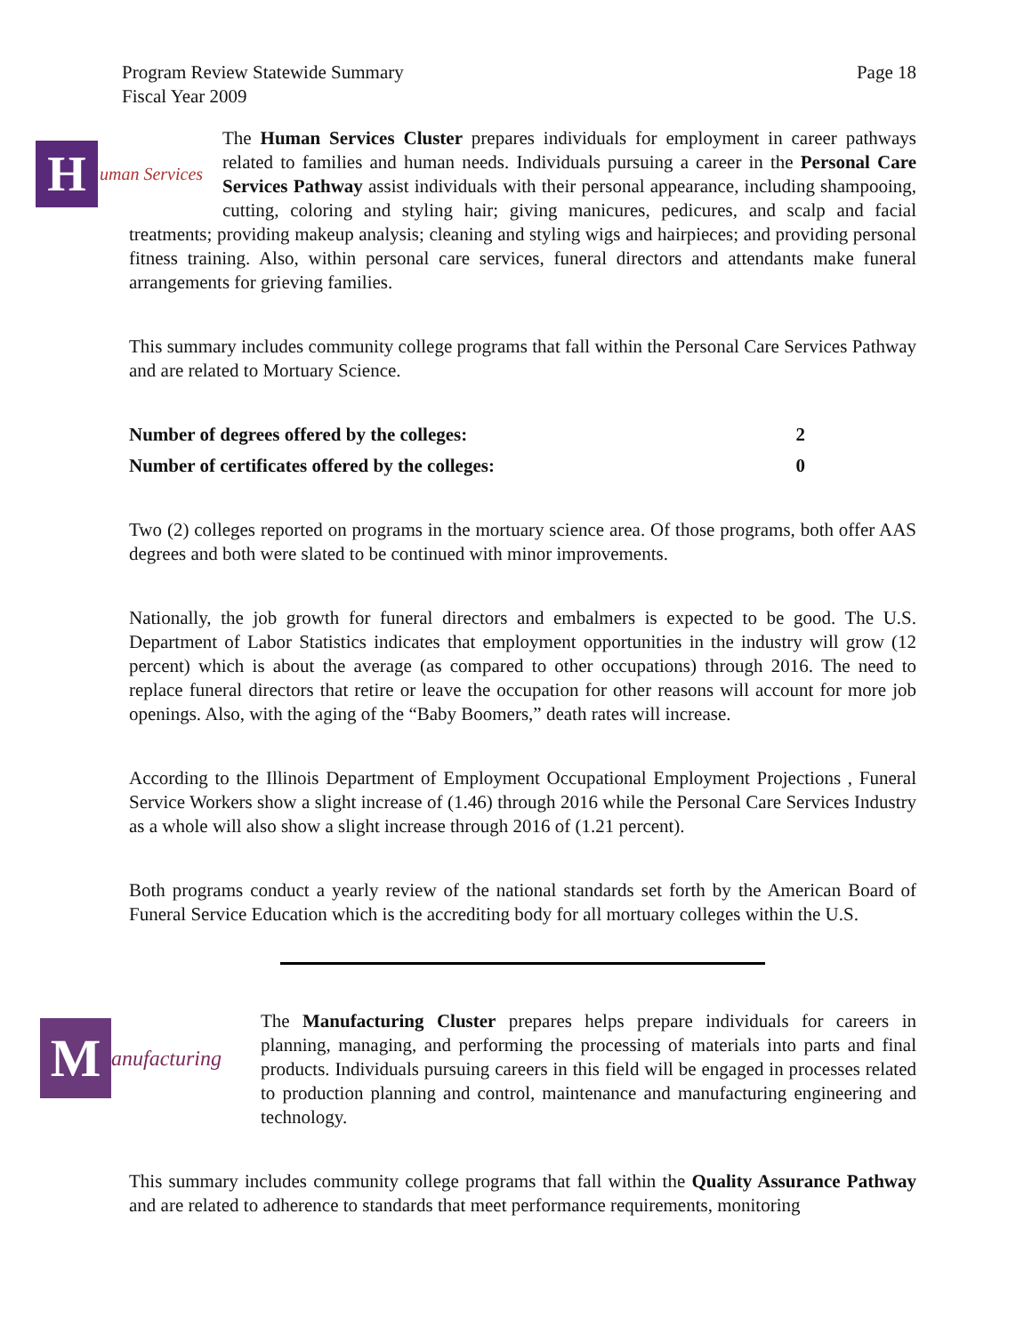Program Review Statewide Summary
Fiscal Year 2009
Page 18
Human Services
The Human Services Cluster prepares individuals for employment in career pathways related to families and human needs. Individuals pursuing a career in the Personal Care Services Pathway assist individuals with their personal appearance, including shampooing, cutting, coloring and styling hair; giving manicures, pedicures, and scalp and facial treatments; providing makeup analysis; cleaning and styling wigs and hairpieces; and providing personal fitness training. Also, within personal care services, funeral directors and attendants make funeral arrangements for grieving families.
This summary includes community college programs that fall within the Personal Care Services Pathway and are related to Mortuary Science.
Number of degrees offered by the colleges: 2
Number of certificates offered by the colleges: 0
Two (2) colleges reported on programs in the mortuary science area. Of those programs, both offer AAS degrees and both were slated to be continued with minor improvements.
Nationally, the job growth for funeral directors and embalmers is expected to be good. The U.S. Department of Labor Statistics indicates that employment opportunities in the industry will grow (12 percent) which is about the average (as compared to other occupations) through 2016. The need to replace funeral directors that retire or leave the occupation for other reasons will account for more job openings. Also, with the aging of the “Baby Boomers,” death rates will increase.
According to the Illinois Department of Employment Occupational Employment Projections , Funeral Service Workers show a slight increase of (1.46) through 2016 while the Personal Care Services Industry as a whole will also show a slight increase through 2016 of (1.21 percent).
Both programs conduct a yearly review of the national standards set forth by the American Board of Funeral Service Education which is the accrediting body for all mortuary colleges within the U.S.
Manufacturing
The Manufacturing Cluster prepares helps prepare individuals for careers in planning, managing, and performing the processing of materials into parts and final products. Individuals pursuing careers in this field will be engaged in processes related to production planning and control, maintenance and manufacturing engineering and technology.
This summary includes community college programs that fall within the Quality Assurance Pathway and are related to adherence to standards that meet performance requirements, monitoring